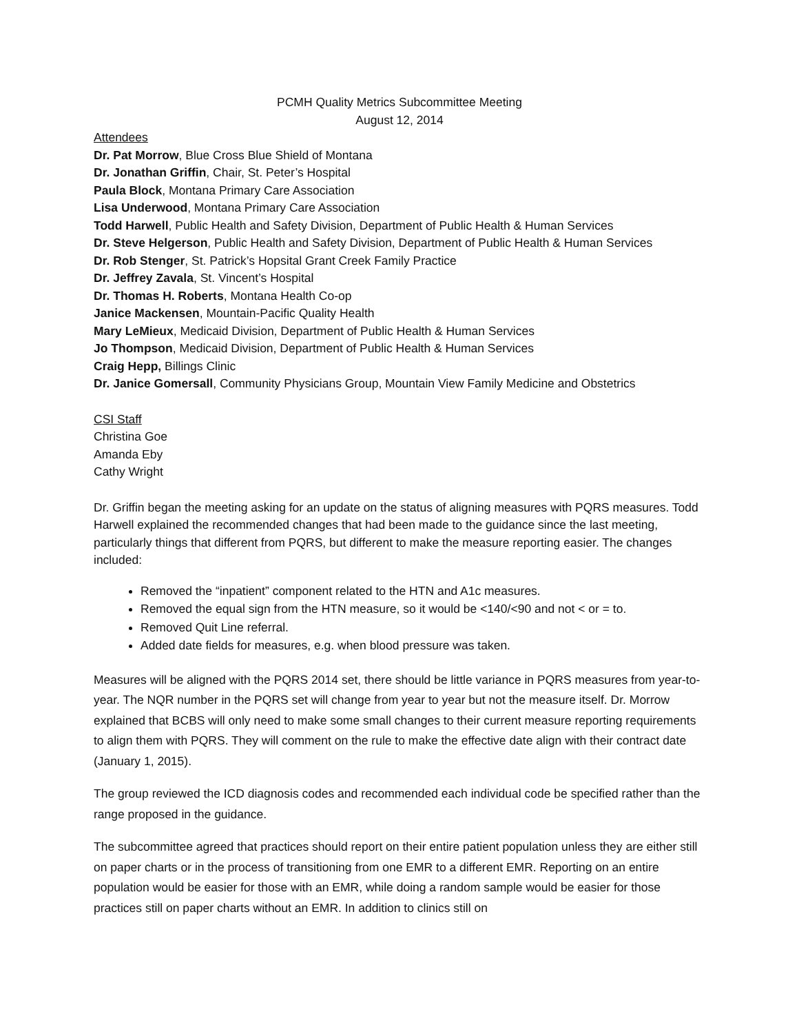PCMH Quality Metrics Subcommittee Meeting
August 12, 2014
Attendees
Dr. Pat Morrow, Blue Cross Blue Shield of Montana
Dr. Jonathan Griffin, Chair, St. Peter’s Hospital
Paula Block, Montana Primary Care Association
Lisa Underwood, Montana Primary Care Association
Todd Harwell, Public Health and Safety Division, Department of Public Health & Human Services
Dr. Steve Helgerson, Public Health and Safety Division, Department of Public Health & Human Services
Dr. Rob Stenger, St. Patrick’s Hopsital Grant Creek Family Practice
Dr. Jeffrey Zavala, St. Vincent’s Hospital
Dr. Thomas H. Roberts, Montana Health Co-op
Janice Mackensen, Mountain-Pacific Quality Health
Mary LeMieux, Medicaid Division, Department of Public Health & Human Services
Jo Thompson, Medicaid Division, Department of Public Health & Human Services
Craig Hepp, Billings Clinic
Dr. Janice Gomersall, Community Physicians Group, Mountain View Family Medicine and Obstetrics
CSI Staff
Christina Goe
Amanda Eby
Cathy Wright
Dr. Griffin began the meeting asking for an update on the status of aligning measures with PQRS measures. Todd Harwell explained the recommended changes that had been made to the guidance since the last meeting, particularly things that different from PQRS, but different to make the measure reporting easier. The changes included:
Removed the “inpatient” component related to the HTN and A1c measures.
Removed the equal sign from the HTN measure, so it would be <140/<90 and not < or = to.
Removed Quit Line referral.
Added date fields for measures, e.g. when blood pressure was taken.
Measures will be aligned with the PQRS 2014 set, there should be little variance in PQRS measures from year-to-year. The NQR number in the PQRS set will change from year to year but not the measure itself. Dr. Morrow explained that BCBS will only need to make some small changes to their current measure reporting requirements to align them with PQRS. They will comment on the rule to make the effective date align with their contract date (January 1, 2015).
The group reviewed the ICD diagnosis codes and recommended each individual code be specified rather than the range proposed in the guidance.
The subcommittee agreed that practices should report on their entire patient population unless they are either still on paper charts or in the process of transitioning from one EMR to a different EMR. Reporting on an entire population would be easier for those with an EMR, while doing a random sample would be easier for those practices still on paper charts without an EMR. In addition to clinics still on